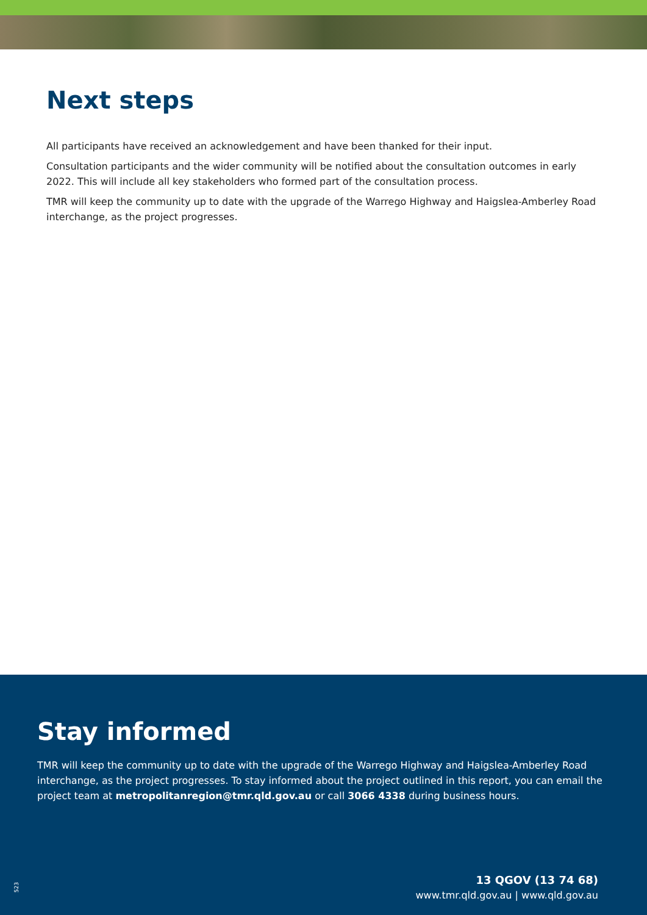Next steps
All participants have received an acknowledgement and have been thanked for their input.
Consultation participants and the wider community will be notified about the consultation outcomes in early 2022. This will include all key stakeholders who formed part of the consultation process.
TMR will keep the community up to date with the upgrade of the Warrego Highway and Haigslea-Amberley Road interchange, as the project progresses.
Stay informed
TMR will keep the community up to date with the upgrade of the Warrego Highway and Haigslea-Amberley Road interchange, as the project progresses. To stay informed about the project outlined in this report, you can email the project team at metropolitanregion@tmr.qld.gov.au or call 3066 4338 during business hours.
13 QGOV (13 74 68)
www.tmr.qld.gov.au | www.qld.gov.au
523